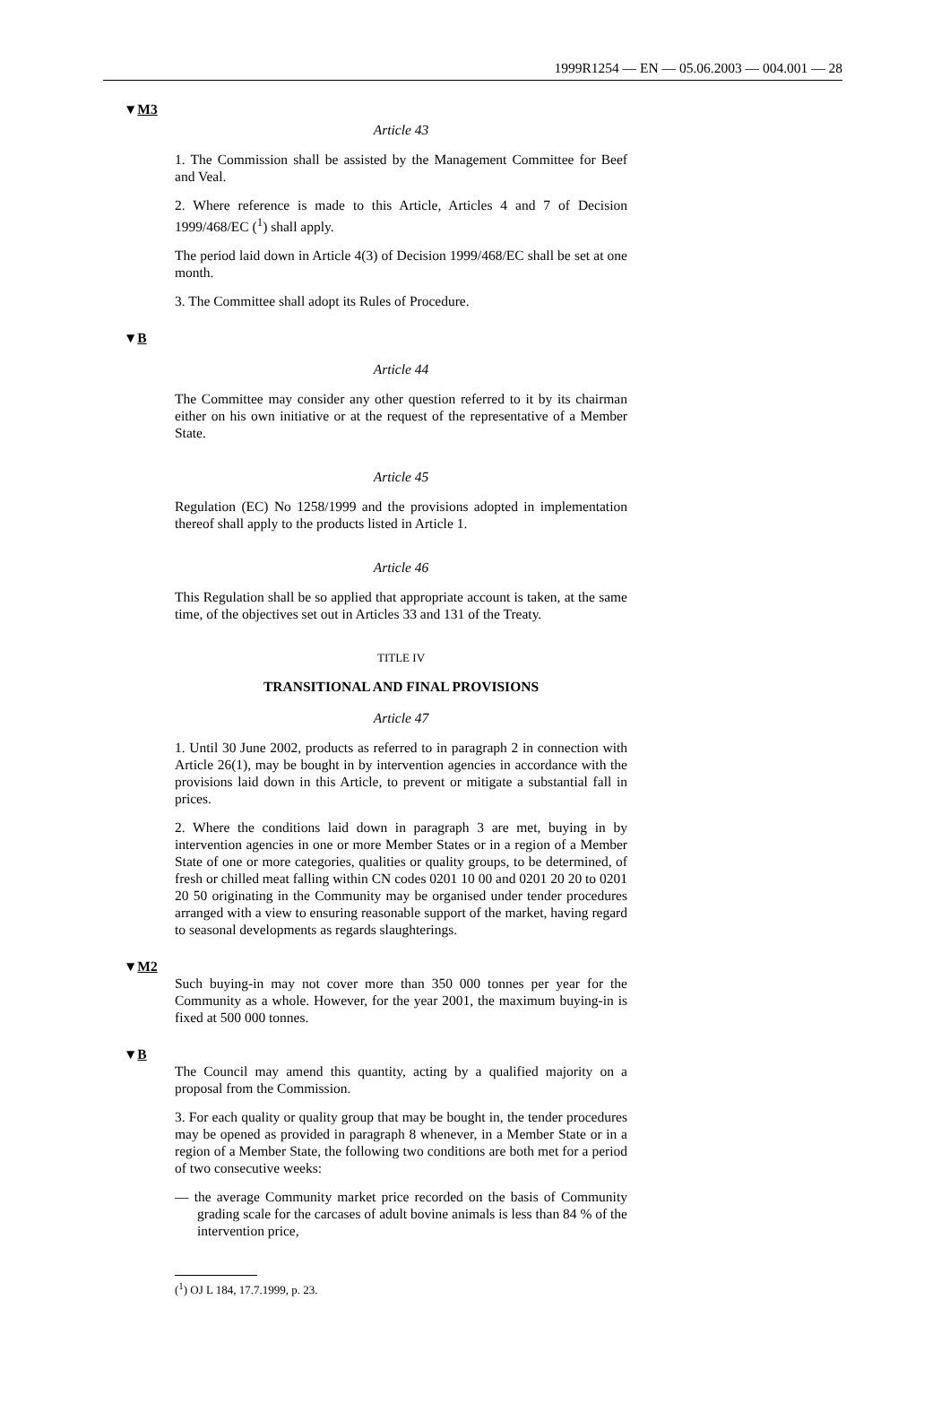1999R1254 — EN — 05.06.2003 — 004.001 — 28
▼M3
Article 43
1. The Commission shall be assisted by the Management Committee for Beef and Veal.
2. Where reference is made to this Article, Articles 4 and 7 of Decision 1999/468/EC (<sup>1</sup>) shall apply.
The period laid down in Article 4(3) of Decision 1999/468/EC shall be set at one month.
3. The Committee shall adopt its Rules of Procedure.
▼B
Article 44
The Committee may consider any other question referred to it by its chairman either on his own initiative or at the request of the representative of a Member State.
Article 45
Regulation (EC) No 1258/1999 and the provisions adopted in implementation thereof shall apply to the products listed in Article 1.
Article 46
This Regulation shall be so applied that appropriate account is taken, at the same time, of the objectives set out in Articles 33 and 131 of the Treaty.
TITLE IV
TRANSITIONAL AND FINAL PROVISIONS
Article 47
1. Until 30 June 2002, products as referred to in paragraph 2 in connection with Article 26(1), may be bought in by intervention agencies in accordance with the provisions laid down in this Article, to prevent or mitigate a substantial fall in prices.
2. Where the conditions laid down in paragraph 3 are met, buying in by intervention agencies in one or more Member States or in a region of a Member State of one or more categories, qualities or quality groups, to be determined, of fresh or chilled meat falling within CN codes 0201 10 00 and 0201 20 20 to 0201 20 50 originating in the Community may be organised under tender procedures arranged with a view to ensuring reasonable support of the market, having regard to seasonal developments as regards slaughterings.
▼M2
Such buying-in may not cover more than 350 000 tonnes per year for the Community as a whole. However, for the year 2001, the maximum buying-in is fixed at 500 000 tonnes.
▼B
The Council may amend this quantity, acting by a qualified majority on a proposal from the Commission.
3. For each quality or quality group that may be bought in, the tender procedures may be opened as provided in paragraph 8 whenever, in a Member State or in a region of a Member State, the following two conditions are both met for a period of two consecutive weeks:
— the average Community market price recorded on the basis of Community grading scale for the carcases of adult bovine animals is less than 84 % of the intervention price,
(<sup>1</sup>) OJ L 184, 17.7.1999, p. 23.